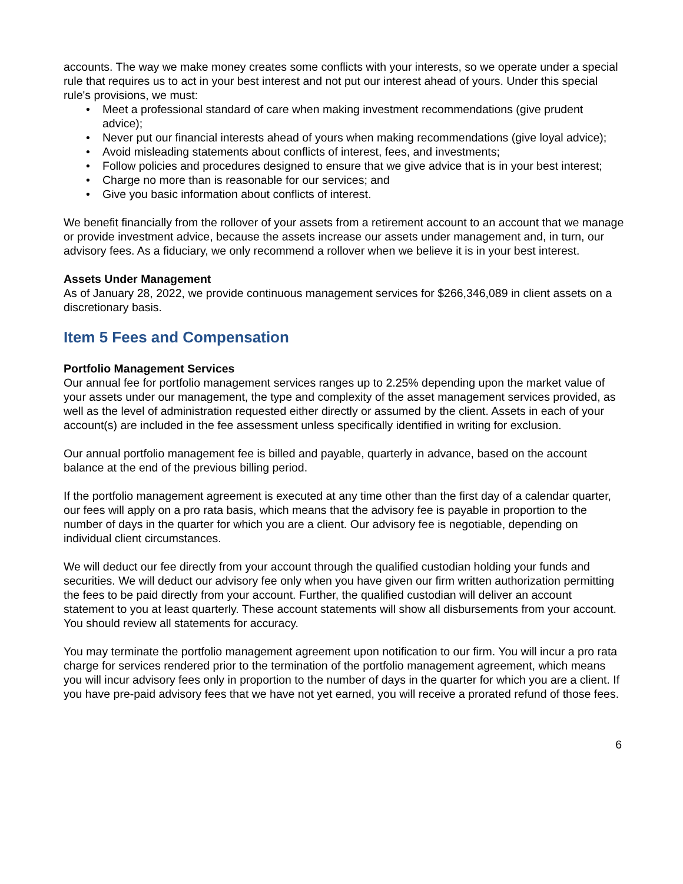accounts. The way we make money creates some conflicts with your interests, so we operate under a special rule that requires us to act in your best interest and not put our interest ahead of yours. Under this special rule's provisions, we must:
• Meet a professional standard of care when making investment recommendations (give prudent advice);
• Never put our financial interests ahead of yours when making recommendations (give loyal advice);
• Avoid misleading statements about conflicts of interest, fees, and investments;
• Follow policies and procedures designed to ensure that we give advice that is in your best interest;
• Charge no more than is reasonable for our services; and
• Give you basic information about conflicts of interest.
We benefit financially from the rollover of your assets from a retirement account to an account that we manage or provide investment advice, because the assets increase our assets under management and, in turn, our advisory fees. As a fiduciary, we only recommend a rollover when we believe it is in your best interest.
Assets Under Management
As of January 28, 2022, we provide continuous management services for $266,346,089 in client assets on a discretionary basis.
Item 5 Fees and Compensation
Portfolio Management Services
Our annual fee for portfolio management services ranges up to 2.25% depending upon the market value of your assets under our management, the type and complexity of the asset management services provided, as well as the level of administration requested either directly or assumed by the client. Assets in each of your account(s) are included in the fee assessment unless specifically identified in writing for exclusion.
Our annual portfolio management fee is billed and payable, quarterly in advance, based on the account balance at the end of the previous billing period.
If the portfolio management agreement is executed at any time other than the first day of a calendar quarter, our fees will apply on a pro rata basis, which means that the advisory fee is payable in proportion to the number of days in the quarter for which you are a client. Our advisory fee is negotiable, depending on individual client circumstances.
We will deduct our fee directly from your account through the qualified custodian holding your funds and securities. We will deduct our advisory fee only when you have given our firm written authorization permitting the fees to be paid directly from your account. Further, the qualified custodian will deliver an account statement to you at least quarterly. These account statements will show all disbursements from your account. You should review all statements for accuracy.
You may terminate the portfolio management agreement upon notification to our firm. You will incur a pro rata charge for services rendered prior to the termination of the portfolio management agreement, which means you will incur advisory fees only in proportion to the number of days in the quarter for which you are a client. If you have pre-paid advisory fees that we have not yet earned, you will receive a prorated refund of those fees.
6